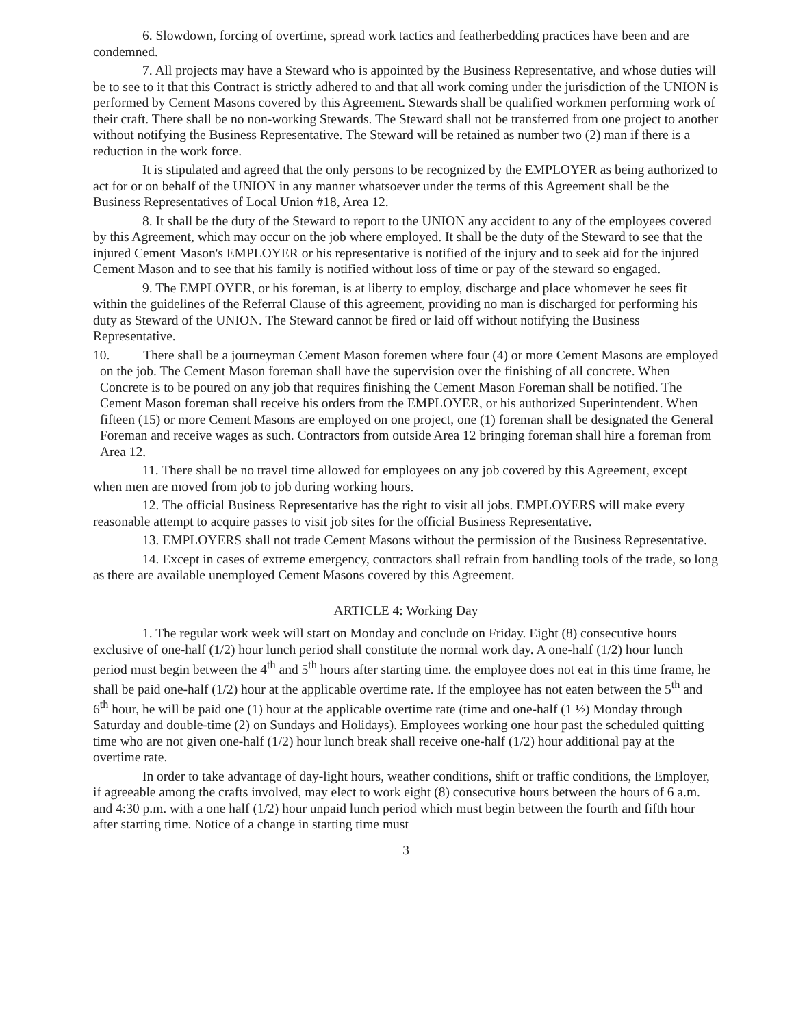6. Slowdown, forcing of overtime, spread work tactics and featherbedding practices have been and are condemned.
7. All projects may have a Steward who is appointed by the Business Representative, and whose duties will be to see to it that this Contract is strictly adhered to and that all work coming under the jurisdiction of the UNION is performed by Cement Masons covered by this Agreement. Stewards shall be qualified workmen performing work of their craft. There shall be no non-working Stewards. The Steward shall not be transferred from one project to another without notifying the Business Representative. The Steward will be retained as number two (2) man if there is a reduction in the work force.
It is stipulated and agreed that the only persons to be recognized by the EMPLOYER as being authorized to act for or on behalf of the UNION in any manner whatsoever under the terms of this Agreement shall be the Business Representatives of Local Union #18, Area 12.
8. It shall be the duty of the Steward to report to the UNION any accident to any of the employees covered by this Agreement, which may occur on the job where employed. It shall be the duty of the Steward to see that the injured Cement Mason's EMPLOYER or his representative is notified of the injury and to seek aid for the injured Cement Mason and to see that his family is notified without loss of time or pay of the steward so engaged.
9. The EMPLOYER, or his foreman, is at liberty to employ, discharge and place whomever he sees fit within the guidelines of the Referral Clause of this agreement, providing no man is discharged for performing his duty as Steward of the UNION. The Steward cannot be fired or laid off without notifying the Business Representative.
10. There shall be a journeyman Cement Mason foremen where four (4) or more Cement Masons are employed on the job. The Cement Mason foreman shall have the supervision over the finishing of all concrete. When Concrete is to be poured on any job that requires finishing the Cement Mason Foreman shall be notified. The Cement Mason foreman shall receive his orders from the EMPLOYER, or his authorized Superintendent. When fifteen (15) or more Cement Masons are employed on one project, one (1) foreman shall be designated the General Foreman and receive wages as such. Contractors from outside Area 12 bringing foreman shall hire a foreman from Area 12.
11. There shall be no travel time allowed for employees on any job covered by this Agreement, except when men are moved from job to job during working hours.
12. The official Business Representative has the right to visit all jobs. EMPLOYERS will make every reasonable attempt to acquire passes to visit job sites for the official Business Representative.
13. EMPLOYERS shall not trade Cement Masons without the permission of the Business Representative.
14. Except in cases of extreme emergency, contractors shall refrain from handling tools of the trade, so long as there are available unemployed Cement Masons covered by this Agreement.
ARTICLE 4: Working Day
1. The regular work week will start on Monday and conclude on Friday. Eight (8) consecutive hours exclusive of one-half (1/2) hour lunch period shall constitute the normal work day. A one-half (1/2) hour lunch period must begin between the 4<sup>th</sup> and 5<sup>th</sup> hours after starting time. the employee does not eat in this time frame, he shall be paid one-half (1/2) hour at the applicable overtime rate. If the employee has not eaten between the 5<sup>th</sup> and 6<sup>th</sup> hour, he will be paid one (1) hour at the applicable overtime rate (time and one-half (1 ½) Monday through Saturday and double-time (2) on Sundays and Holidays). Employees working one hour past the scheduled quitting time who are not given one-half (1/2) hour lunch break shall receive one-half (1/2) hour additional pay at the overtime rate.
In order to take advantage of day-light hours, weather conditions, shift or traffic conditions, the Employer, if agreeable among the crafts involved, may elect to work eight (8) consecutive hours between the hours of 6 a.m. and 4:30 p.m. with a one half (1/2) hour unpaid lunch period which must begin between the fourth and fifth hour after starting time. Notice of a change in starting time must
3